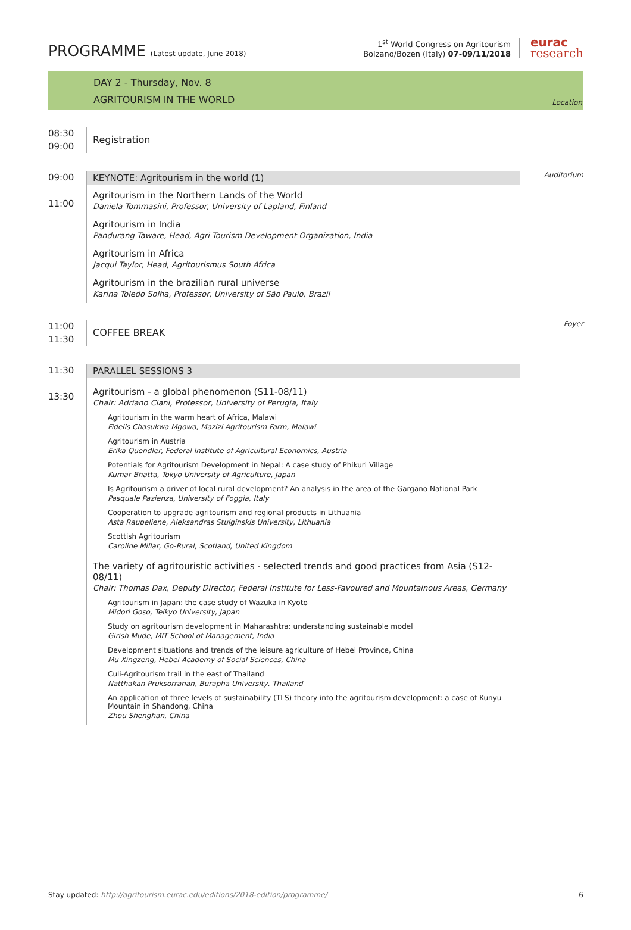PROGRAMME (Latest update, June 2018)
1<sup>st</sup> World Congress on Agritourism
Bolzano/Bozen (Italy) 07-09/11/2018
eurac
research
DAY 2 - Thursday, Nov. 8
AGRITOURISM IN THE WORLD
Location
08:30
09:00
Registration
09:00
11:00
KEYNOTE: Agritourism in the world (1)
Agritourism in the Northern Lands of the World
Daniela Tommasini, Professor, University of Lapland, Finland
Agritourism in India
Pandurang Taware, Head, Agri Tourism Development Organization, India
Agritourism in Africa
Jacqui Taylor, Head, Agritourismus South Africa
Agritourism in the brazilian rural universe
Karina Toledo Solha, Professor, University of São Paulo, Brazil
Auditorium
11:00
11:30
COFFEE BREAK
Foyer
11:30
13:30
PARALLEL SESSIONS 3
Agritourism - a global phenomenon (S11-08/11)
Chair: Adriano Ciani, Professor, University of Perugia, Italy
Agritourism in the warm heart of Africa, Malawi
Fidelis Chasukwa Mgowa, Mazizi Agritourism Farm, Malawi
Agritourism in Austria
Erika Quendler, Federal Institute of Agricultural Economics, Austria
Potentials for Agritourism Development in Nepal: A case study of Phikuri Village
Kumar Bhatta, Tokyo University of Agriculture, Japan
Is Agritourism a driver of local rural development? An analysis in the area of the Gargano National Park
Pasquale Pazienza, University of Foggia, Italy
Cooperation to upgrade agritourism and regional products in Lithuania
Asta Raupeliene, Aleksandras Stulginskis University, Lithuania
Scottish Agritourism
Caroline Millar, Go-Rural, Scotland, United Kingdom
The variety of agritouristic activities - selected trends and good practices from Asia (S12-08/11)
Chair: Thomas Dax, Deputy Director, Federal Institute for Less-Favoured and Mountainous Areas, Germany
Agritourism in Japan: the case study of Wazuka in Kyoto
Midori Goso, Teikyo University, Japan
Study on agritourism development in Maharashtra: understanding sustainable model
Girish Mude, MIT School of Management, India
Development situations and trends of the leisure agriculture of Hebei Province, China
Mu Xingzeng, Hebei Academy of Social Sciences, China
Culi-Agritourism trail in the east of Thailand
Natthakan Pruksorranan, Burapha University, Thailand
An application of three levels of sustainability (TLS) theory into the agritourism development: a case of Kunyu Mountain in Shandong, China
Zhou Shenghan, China
Stay updated: http://agritourism.eurac.edu/editions/2018-edition/programme/ 6